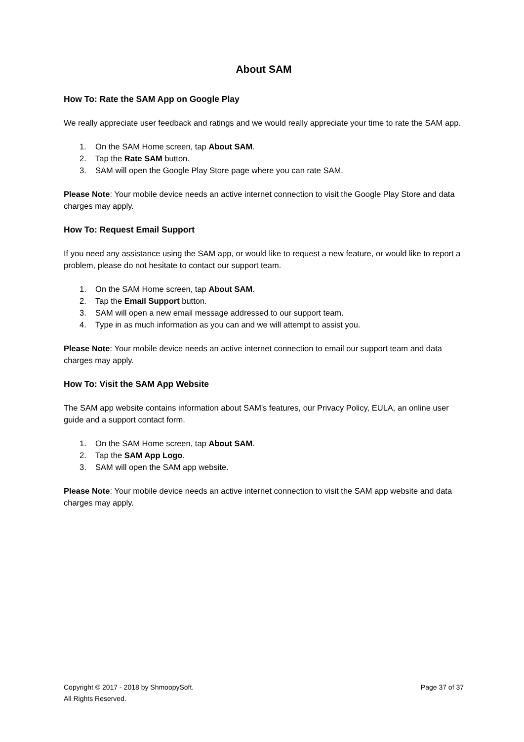About SAM
How To: Rate the SAM App on Google Play
We really appreciate user feedback and ratings and we would really appreciate your time to rate the SAM app.
1. On the SAM Home screen, tap About SAM.
2. Tap the Rate SAM button.
3. SAM will open the Google Play Store page where you can rate SAM.
Please Note: Your mobile device needs an active internet connection to visit the Google Play Store and data charges may apply.
How To: Request Email Support
If you need any assistance using the SAM app, or would like to request a new feature, or would like to report a problem, please do not hesitate to contact our support team.
1. On the SAM Home screen, tap About SAM.
2. Tap the Email Support button.
3. SAM will open a new email message addressed to our support team.
4. Type in as much information as you can and we will attempt to assist you.
Please Note: Your mobile device needs an active internet connection to email our support team and data charges may apply.
How To: Visit the SAM App Website
The SAM app website contains information about SAM's features, our Privacy Policy, EULA, an online user guide and a support contact form.
1. On the SAM Home screen, tap About SAM.
2. Tap the SAM App Logo.
3. SAM will open the SAM app website.
Please Note: Your mobile device needs an active internet connection to visit the SAM app website and data charges may apply.
Copyright © 2017 - 2018 by ShmoopySoft.
All Rights Reserved.
Page 37 of 37